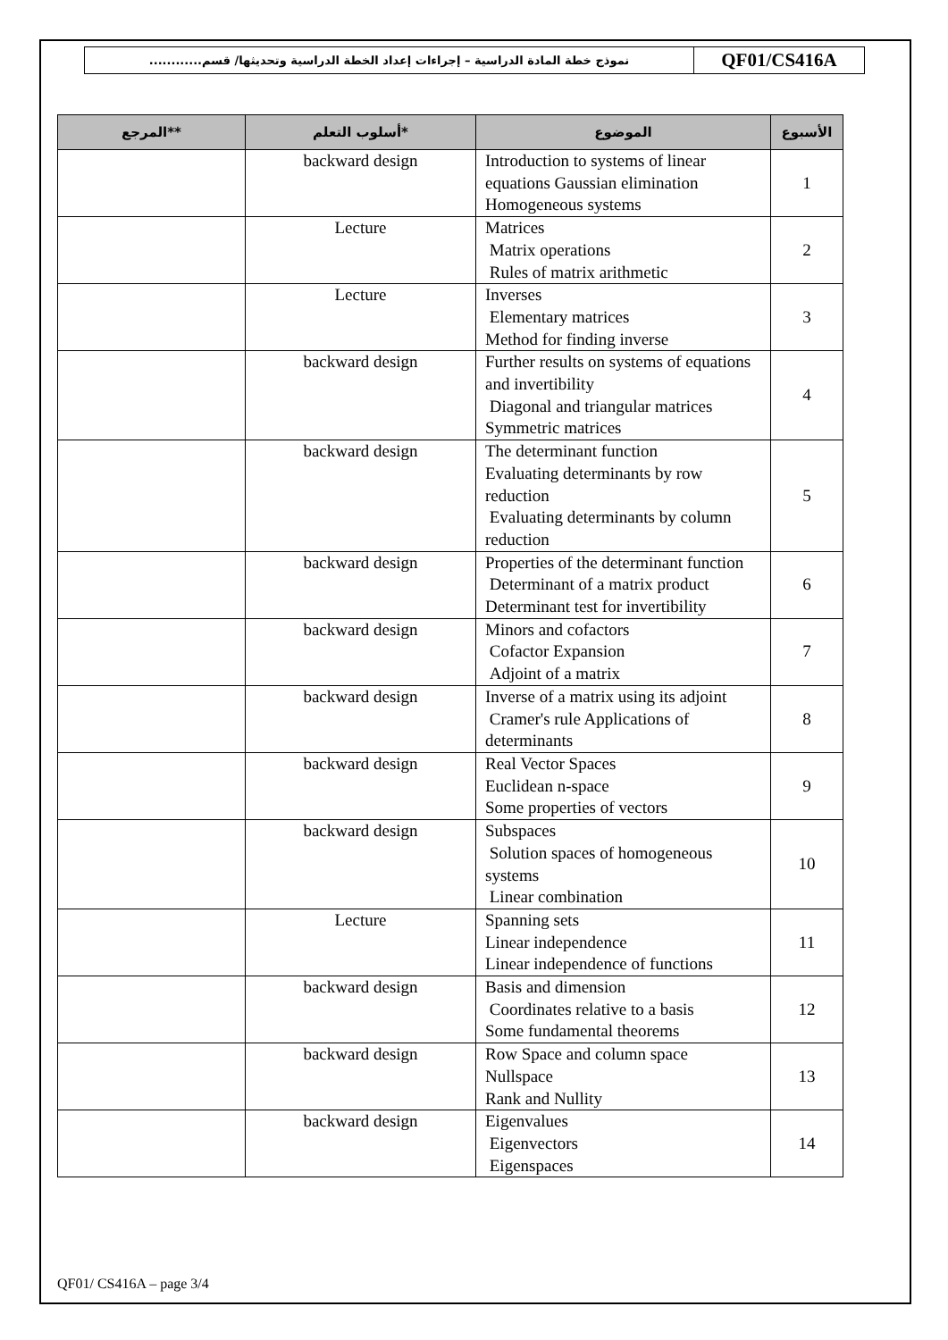نموذج خطة المادة الدراسية – إجراءات إعداد الخطة الدراسية وتحديثها/ قسم............
QF01/CS416A
| المرجع** | أسلوب التعلم* | الموضوع | الأسبوع |
| --- | --- | --- | --- |
| | backward design | Introduction to systems of linear equations Gaussian elimination Homogeneous systems | 1 |
| | Lecture | Matrices Matrix operations Rules of matrix arithmetic | 2 |
| | Lecture | Inverses Elementary matrices Method for finding inverse | 3 |
| | backward design | Further results on systems of equations and invertibility Diagonal and triangular matrices Symmetric matrices | 4 |
| | backward design | The determinant function Evaluating determinants by row reduction Evaluating determinants by column reduction | 5 |
| | backward design | Properties of the determinant function Determinant of a matrix product Determinant test for invertibility | 6 |
| | backward design | Minors and cofactors Cofactor Expansion Adjoint of a matrix | 7 |
| | backward design | Inverse of a matrix using its adjoint Cramer's rule Applications of determinants | 8 |
| | backward design | Real Vector Spaces Euclidean n-space Some properties of vectors | 9 |
| | backward design | Subspaces Solution spaces of homogeneous systems Linear combination | 10 |
| | Lecture | Spanning sets Linear independence Linear independence of functions | 11 |
| | backward design | Basis and dimension Coordinates relative to a basis Some fundamental theorems | 12 |
| | backward design | Row Space and column space Nullspace Rank and Nullity | 13 |
| | backward design | Eigenvalues Eigenvectors Eigenspaces | 14 |
QF01/ CS416A – page 3/4